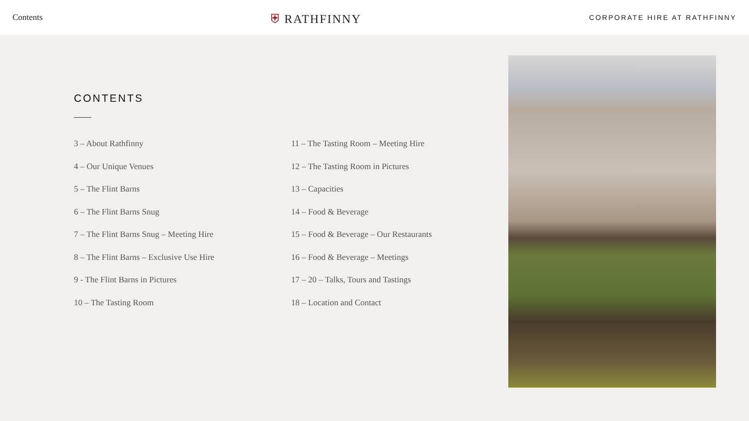Contents
⛨ RATHFINNY
CORPORATE HIRE AT RATHFINNY
CONTENTS
3 – About Rathfinny
4 – Our Unique Venues
5 – The Flint Barns
6 – The Flint Barns Snug
7 – The Flint Barns Snug – Meeting Hire
8 – The Flint Barns – Exclusive Use Hire
9 - The Flint Barns in Pictures
10 – The Tasting Room
11 – The Tasting Room – Meeting Hire
12 – The Tasting Room in Pictures
13 – Capacities
14 – Food & Beverage
15 – Food & Beverage – Our Restaurants
16 – Food & Beverage – Meetings
17 – 20 – Talks, Tours and Tastings
18 – Location and Contact